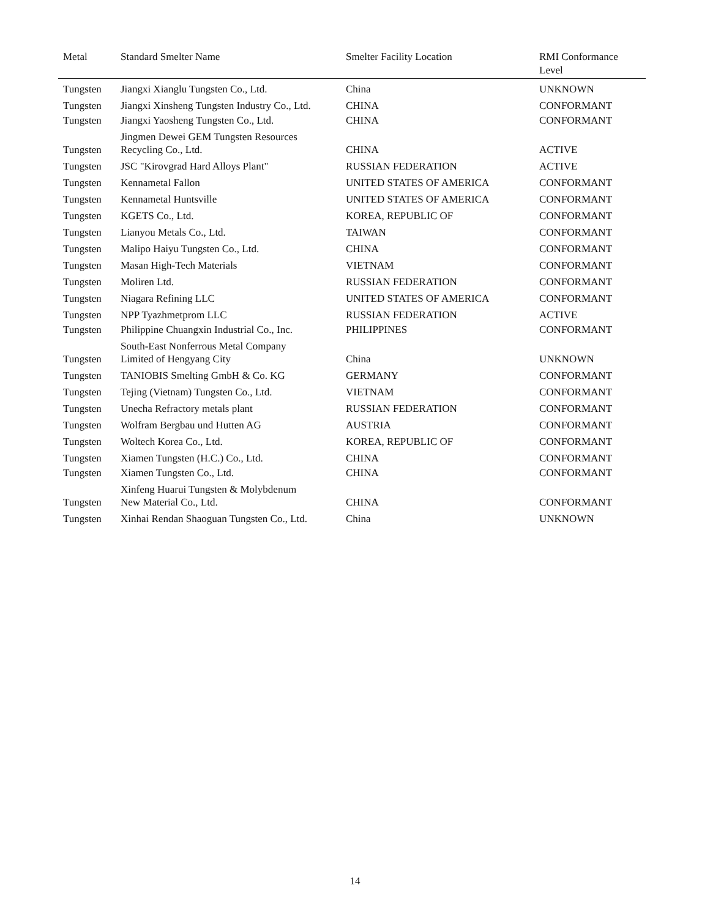| Metal | Standard Smelter Name | Smelter Facility Location | RMI Conformance Level |
| --- | --- | --- | --- |
| Tungsten | Jiangxi Xianglu Tungsten Co., Ltd. | China | UNKNOWN |
| Tungsten | Jiangxi Xinsheng Tungsten Industry Co., Ltd. | CHINA | CONFORMANT |
| Tungsten | Jiangxi Yaosheng Tungsten Co., Ltd. | CHINA | CONFORMANT |
| Tungsten | Jingmen Dewei GEM Tungsten Resources Recycling Co., Ltd. | CHINA | ACTIVE |
| Tungsten | JSC "Kirovgrad Hard Alloys Plant" | RUSSIAN FEDERATION | ACTIVE |
| Tungsten | Kennametal Fallon | UNITED STATES OF AMERICA | CONFORMANT |
| Tungsten | Kennametal Huntsville | UNITED STATES OF AMERICA | CONFORMANT |
| Tungsten | KGETS Co., Ltd. | KOREA, REPUBLIC OF | CONFORMANT |
| Tungsten | Lianyou Metals Co., Ltd. | TAIWAN | CONFORMANT |
| Tungsten | Malipo Haiyu Tungsten Co., Ltd. | CHINA | CONFORMANT |
| Tungsten | Masan High-Tech Materials | VIETNAM | CONFORMANT |
| Tungsten | Moliren Ltd. | RUSSIAN FEDERATION | CONFORMANT |
| Tungsten | Niagara Refining LLC | UNITED STATES OF AMERICA | CONFORMANT |
| Tungsten | NPP Tyazhmetprom LLC | RUSSIAN FEDERATION | ACTIVE |
| Tungsten | Philippine Chuangxin Industrial Co., Inc. | PHILIPPINES | CONFORMANT |
| Tungsten | South-East Nonferrous Metal Company Limited of Hengyang City | China | UNKNOWN |
| Tungsten | TANIOBIS Smelting GmbH & Co. KG | GERMANY | CONFORMANT |
| Tungsten | Tejing (Vietnam) Tungsten Co., Ltd. | VIETNAM | CONFORMANT |
| Tungsten | Unecha Refractory metals plant | RUSSIAN FEDERATION | CONFORMANT |
| Tungsten | Wolfram Bergbau und Hutten AG | AUSTRIA | CONFORMANT |
| Tungsten | Woltech Korea Co., Ltd. | KOREA, REPUBLIC OF | CONFORMANT |
| Tungsten | Xiamen Tungsten (H.C.) Co., Ltd. | CHINA | CONFORMANT |
| Tungsten | Xiamen Tungsten Co., Ltd. | CHINA | CONFORMANT |
| Tungsten | Xinfeng Huarui Tungsten & Molybdenum New Material Co., Ltd. | CHINA | CONFORMANT |
| Tungsten | Xinhai Rendan Shaoguan Tungsten Co., Ltd. | China | UNKNOWN |
14